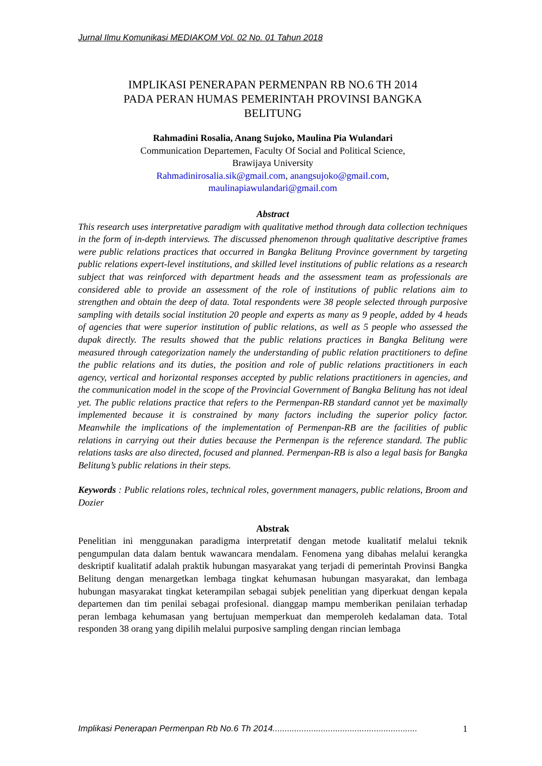Jurnal Ilmu Komunikasi MEDIAKOM Vol. 02 No. 01 Tahun 2018
IMPLIKASI PENERAPAN PERMENPAN RB NO.6 TH 2014
PADA PERAN HUMAS PEMERINTAH PROVINSI BANGKA
BELITUNG
Rahmadini Rosalia, Anang Sujoko, Maulina Pia Wulandari
Communication Departemen, Faculty Of Social and Political Science,
Brawijaya University
Rahmadinirosalia.sik@gmail.com, anangsujoko@gmail.com,
maulinapiawulandari@gmail.com
Abstract
This research uses interpretative paradigm with qualitative method through data collection techniques in the form of in-depth interviews. The discussed phenomenon through qualitative descriptive frames were public relations practices that occurred in Bangka Belitung Province government by targeting public relations expert-level institutions, and skilled level institutions of public relations as a research subject that was reinforced with department heads and the assessment team as professionals are considered able to provide an assessment of the role of institutions of public relations aim to strengthen and obtain the deep of data. Total respondents were 38 people selected through purposive sampling with details social institution 20 people and experts as many as 9 people, added by 4 heads of agencies that were superior institution of public relations, as well as 5 people who assessed the dupak directly. The results showed that the public relations practices in Bangka Belitung were measured through categorization namely the understanding of public relation practitioners to define the public relations and its duties, the position and role of public relations practitioners in each agency, vertical and horizontal responses accepted by public relations practitioners in agencies, and the communication model in the scope of the Provincial Government of Bangka Belitung has not ideal yet. The public relations practice that refers to the Permenpan-RB standard cannot yet be maximally implemented because it is constrained by many factors including the superior policy factor. Meanwhile the implications of the implementation of Permenpan-RB are the facilities of public relations in carrying out their duties because the Permenpan is the reference standard. The public relations tasks are also directed, focused and planned. Permenpan-RB is also a legal basis for Bangka Belitung’s public relations in their steps.
Keywords : Public relations roles, technical roles, government managers, public relations, Broom and Dozier
Abstrak
Penelitian ini menggunakan paradigma interpretatif dengan metode kualitatif melalui teknik pengumpulan data dalam bentuk wawancara mendalam. Fenomena yang dibahas melalui kerangka deskriptif kualitatif adalah praktik hubungan masyarakat yang terjadi di pemerintah Provinsi Bangka Belitung dengan menargetkan lembaga tingkat kehumasan hubungan masyarakat, dan lembaga hubungan masyarakat tingkat keterampilan sebagai subjek penelitian yang diperkuat dengan kepala departemen dan tim penilai sebagai profesional. dianggap mampu memberikan penilaian terhadap peran lembaga kehumasan yang bertujuan memperkuat dan memperoleh kedalaman data. Total responden 38 orang yang dipilih melalui purposive sampling dengan rincian lembaga
Implikasi Penerapan Permenpan Rb No.6 Th 2014............................................................ 1